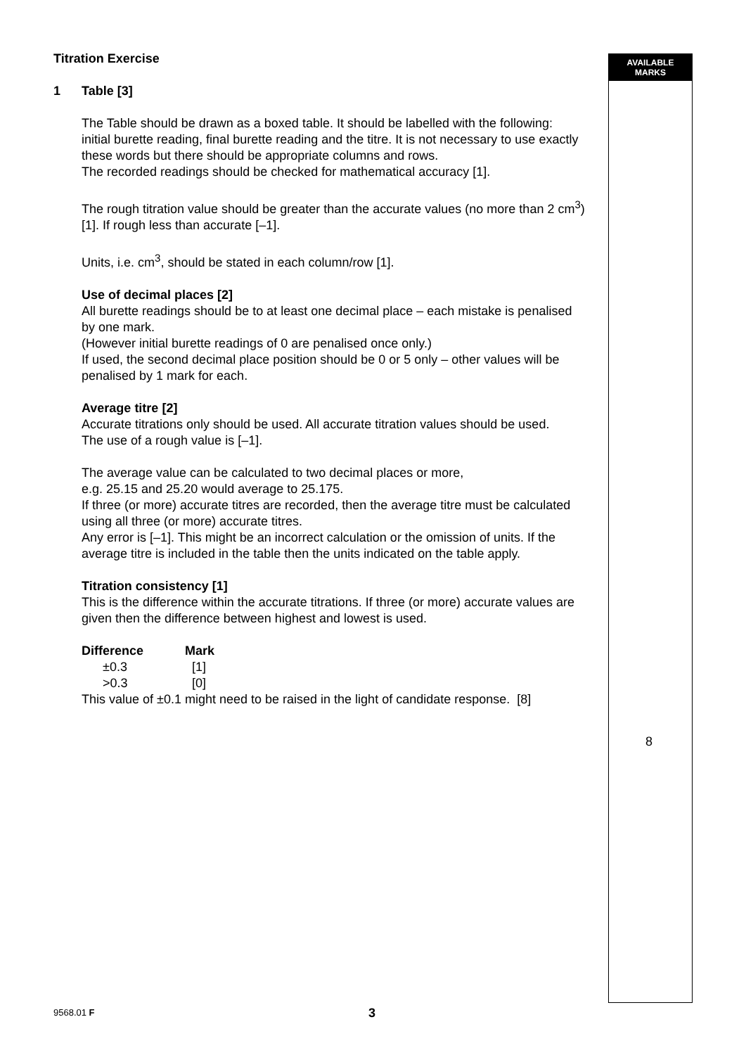AVAILABLE
MARKS
Titration Exercise
1 Table [3]
The Table should be drawn as a boxed table. It should be labelled with the following:
initial burette reading, final burette reading and the titre. It is not necessary to use exactly these words but there should be appropriate columns and rows.
The recorded readings should be checked for mathematical accuracy [1].
The rough titration value should be greater than the accurate values (no more than 2 cm<sup>3</sup>) [1]. If rough less than accurate [–1].
Units, i.e. cm<sup>3</sup>, should be stated in each column/row [1].
Use of decimal places [2]
All burette readings should be to at least one decimal place – each mistake is penalised by one mark.
(However initial burette readings of 0 are penalised once only.)
If used, the second decimal place position should be 0 or 5 only – other values will be penalised by 1 mark for each.
Average titre [2]
Accurate titrations only should be used. All accurate titration values should be used.
The use of a rough value is [–1].
The average value can be calculated to two decimal places or more,
e.g. 25.15 and 25.20 would average to 25.175.
If three (or more) accurate titres are recorded, then the average titre must be calculated using all three (or more) accurate titres.
Any error is [–1]. This might be an incorrect calculation or the omission of units. If the average titre is included in the table then the units indicated on the table apply.
Titration consistency [1]
This is the difference within the accurate titrations. If three (or more) accurate values are given then the difference between highest and lowest is used.
| Difference | Mark |
| --- | --- |
| ±0.3 | [1] |
| >0.3 | [0] |
This value of ±0.1 might need to be raised in the light of candidate response. [8]
8
9568.01 F 3